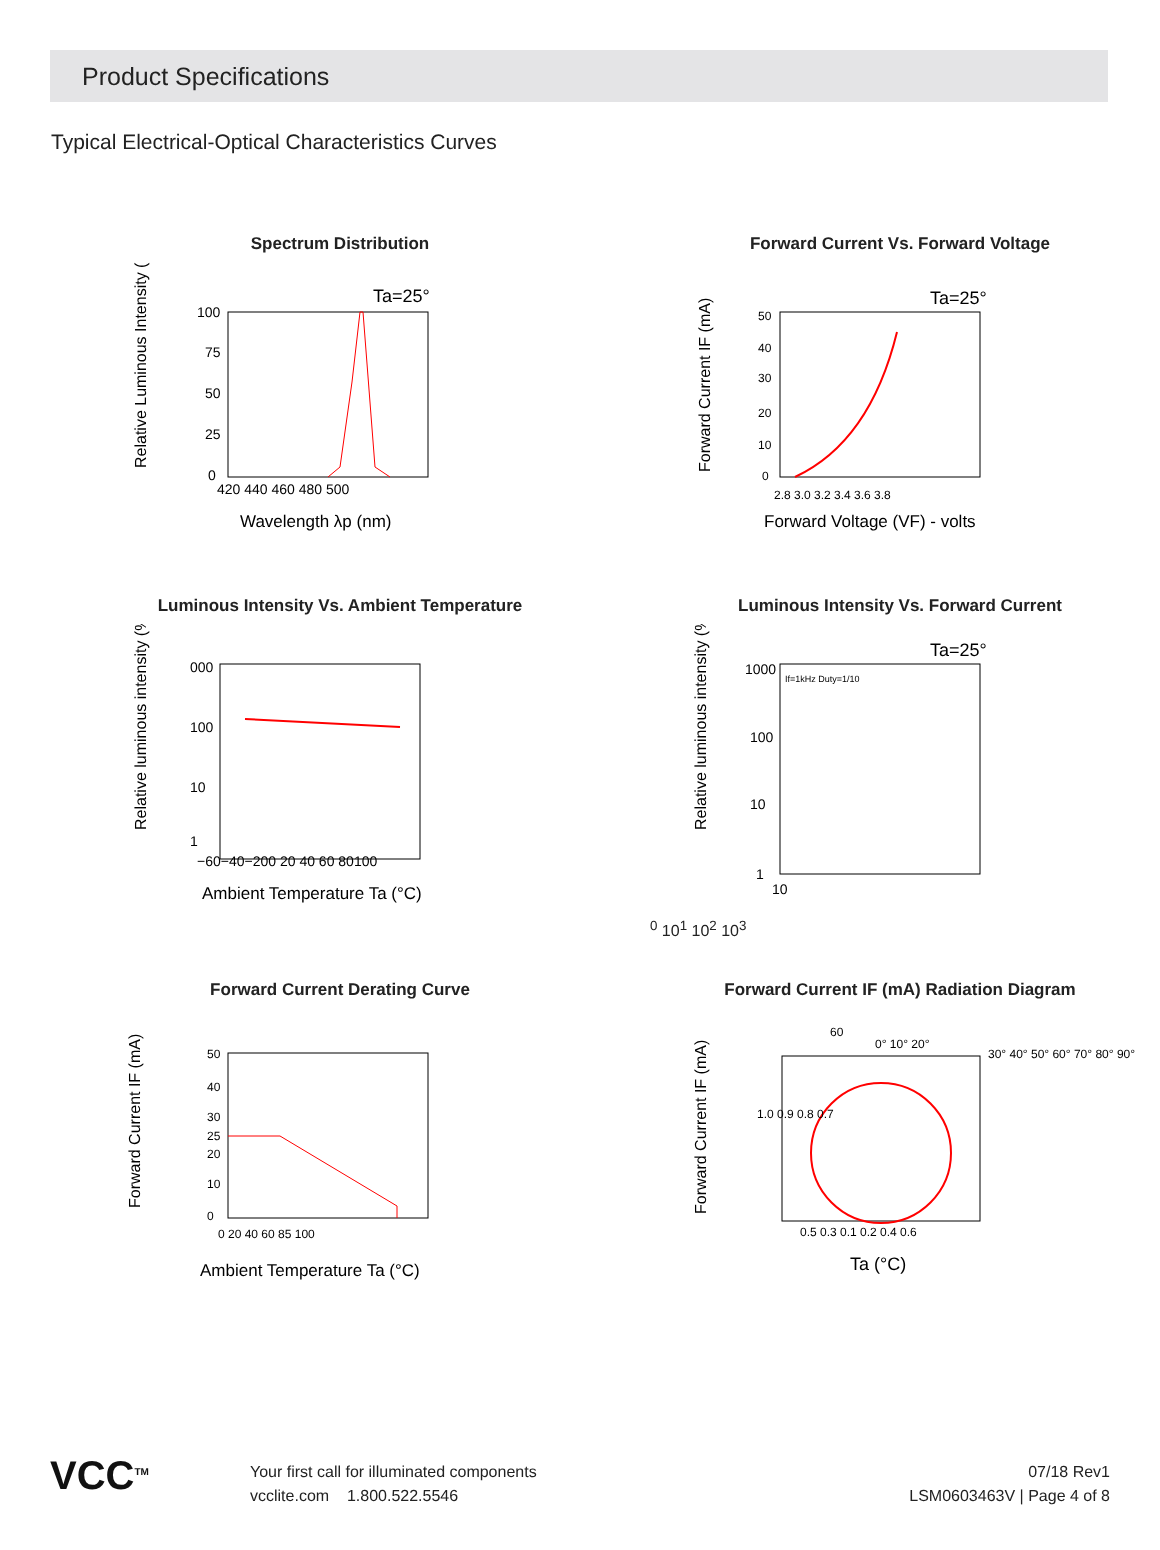Product Specifications
Typical Electrical-Optical Characteristics Curves
Spectrum Distribution
Relative Luminous Intensity (%)
Ta=25°
100
75
50
25
0
420 440 460 480 500
Wavelength λp (nm)
Forward Current Vs. Forward Voltage
Forward Current IF (mA)
Ta=25°
50
40
30
20
10
0
2.8 3.0 3.2 3.4 3.6 3.8
Forward Voltage (VF) - volts
Luminous Intensity Vs. Ambient Temperature
Relative luminous intensity (%)
000
100
10
1
−60−40−200 20 40 60 80100
Ambient Temperature Ta (°C)
Luminous Intensity Vs. Forward Current
Relative luminous intensity (%)
Ta=25°
If=1kHz Duty=1/10
1000
100
10
1
100 101 102 103
Forward Current Derating Curve
Forward Current IF (mA)
50
40
30
25
20
10
0
0 20 40 60 85 100
Ambient Temperature Ta (°C)
Forward Current IF (mA) Radiation Diagram
Forward Current IF (mA)
60
0° 10° 20°
30° 40° 50° 60° 70° 80° 90°
1.0 0.9 0.8 0.7
0.5 0.3 0.1 0.2 0.4 0.6
Ta (°C)
VCC<sup>TM</sup>
Your first call for illuminated components
vcclite.com 1.800.522.5546
07/18 Rev1
LSM0603463V | Page 4 of 8